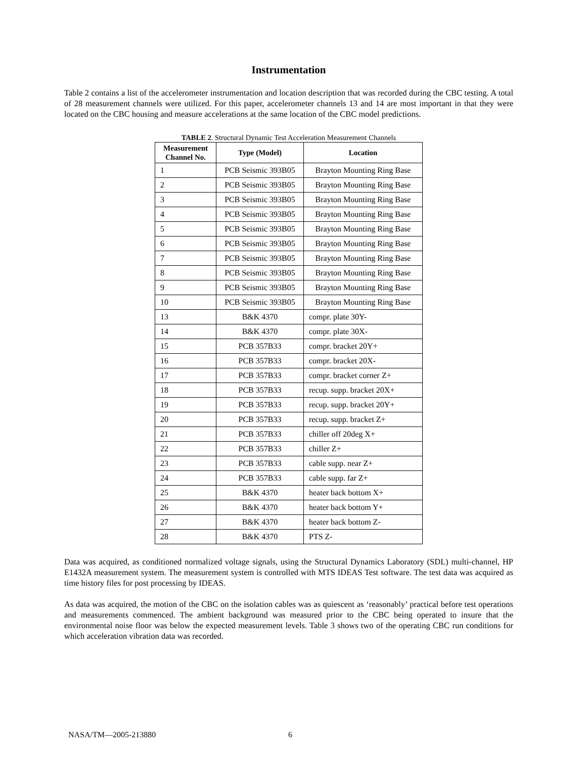Instrumentation
Table 2 contains a list of the accelerometer instrumentation and location description that was recorded during the CBC testing. A total of 28 measurement channels were utilized. For this paper, accelerometer channels 13 and 14 are most important in that they were located on the CBC housing and measure accelerations at the same location of the CBC model predictions.
TABLE 2. Structural Dynamic Test Acceleration Measurement Channels
| Measurement Channel No. | Type (Model) | Location |
| --- | --- | --- |
| 1 | PCB Seismic 393B05 | Brayton Mounting Ring Base |
| 2 | PCB Seismic 393B05 | Brayton Mounting Ring Base |
| 3 | PCB Seismic 393B05 | Brayton Mounting Ring Base |
| 4 | PCB Seismic 393B05 | Brayton Mounting Ring Base |
| 5 | PCB Seismic 393B05 | Brayton Mounting Ring Base |
| 6 | PCB Seismic 393B05 | Brayton Mounting Ring Base |
| 7 | PCB Seismic 393B05 | Brayton Mounting Ring Base |
| 8 | PCB Seismic 393B05 | Brayton Mounting Ring Base |
| 9 | PCB Seismic 393B05 | Brayton Mounting Ring Base |
| 10 | PCB Seismic 393B05 | Brayton Mounting Ring Base |
| 13 | B&K 4370 | compr. plate 30Y- |
| 14 | B&K 4370 | compr. plate 30X- |
| 15 | PCB 357B33 | compr. bracket 20Y+ |
| 16 | PCB 357B33 | compr. bracket 20X- |
| 17 | PCB 357B33 | compr. bracket corner Z+ |
| 18 | PCB 357B33 | recup. supp. bracket 20X+ |
| 19 | PCB 357B33 | recup. supp. bracket 20Y+ |
| 20 | PCB 357B33 | recup. supp. bracket Z+ |
| 21 | PCB 357B33 | chiller off 20deg X+ |
| 22 | PCB 357B33 | chiller Z+ |
| 23 | PCB 357B33 | cable supp. near Z+ |
| 24 | PCB 357B33 | cable supp. far Z+ |
| 25 | B&K 4370 | heater back bottom X+ |
| 26 | B&K 4370 | heater back bottom Y+ |
| 27 | B&K 4370 | heater back bottom Z- |
| 28 | B&K 4370 | PTS Z- |
Data was acquired, as conditioned normalized voltage signals, using the Structural Dynamics Laboratory (SDL) multi-channel, HP E1432A measurement system. The measurement system is controlled with MTS IDEAS Test software. The test data was acquired as time history files for post processing by IDEAS.
As data was acquired, the motion of the CBC on the isolation cables was as quiescent as ‘reasonably’ practical before test operations and measurements commenced. The ambient background was measured prior to the CBC being operated to insure that the environmental noise floor was below the expected measurement levels. Table 3 shows two of the operating CBC run conditions for which acceleration vibration data was recorded.
NASA/TM—2005-213880 6